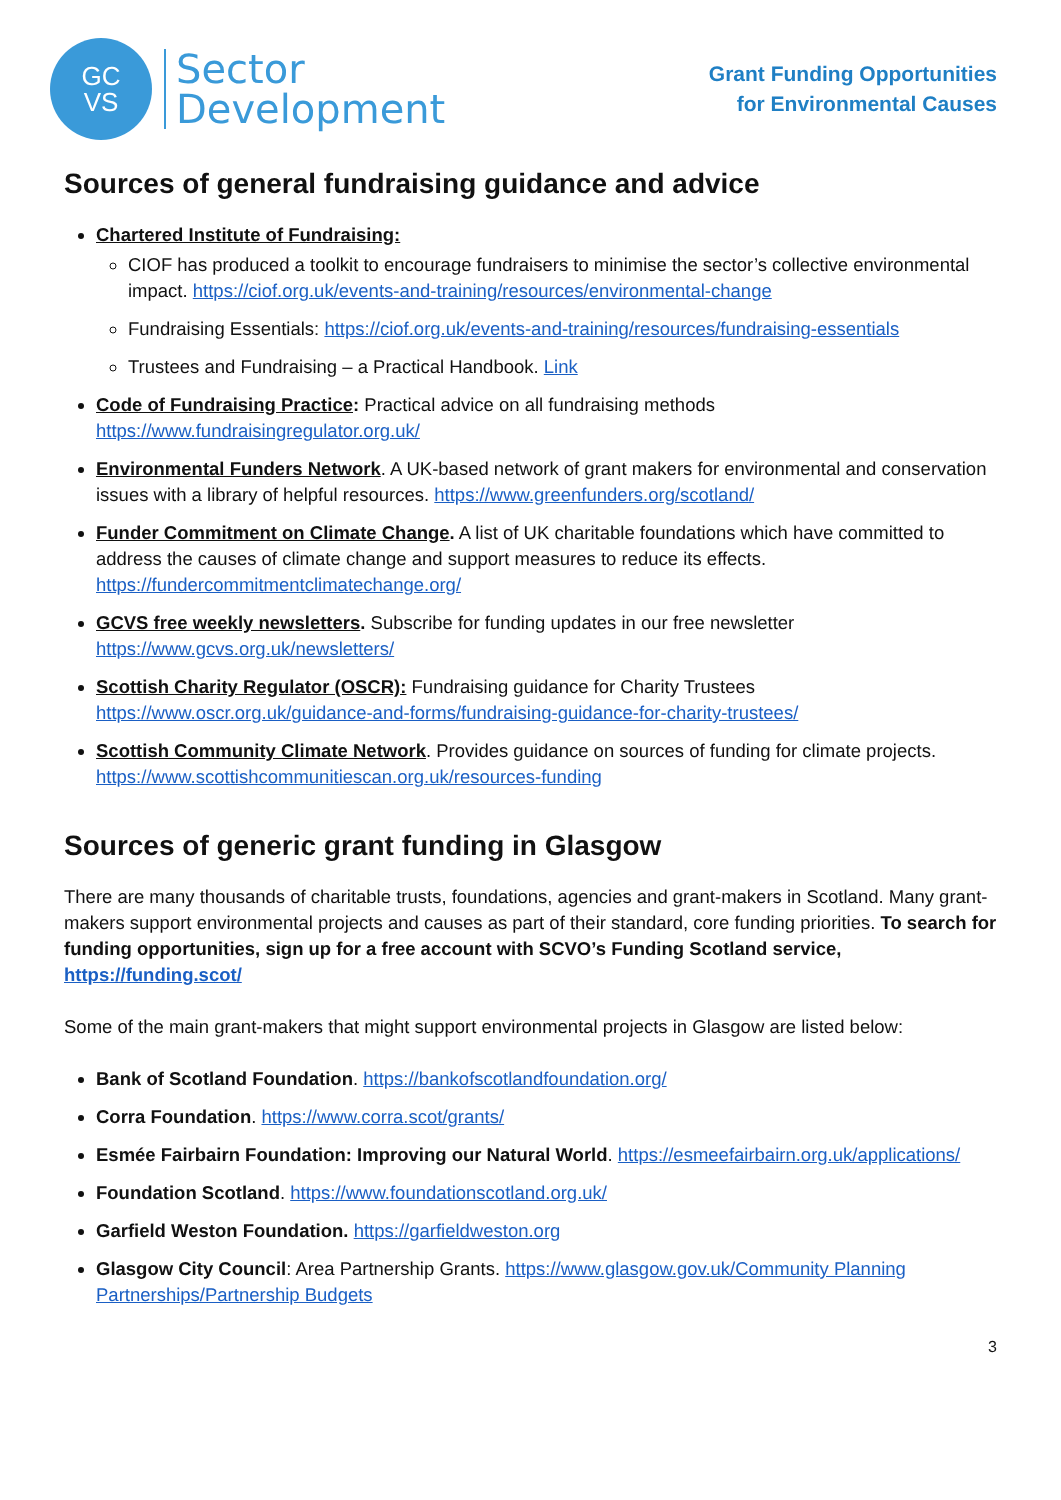GC
VS
Sector
Development
Grant Funding Opportunities
for Environmental Causes
Sources of general fundraising guidance and advice
Chartered Institute of Fundraising:
CIOF has produced a toolkit to encourage fundraisers to minimise the sector’s collective environmental impact. https://ciof.org.uk/events-and-training/resources/environmental-change
Fundraising Essentials: https://ciof.org.uk/events-and-training/resources/fundraising-essentials
Trustees and Fundraising – a Practical Handbook. Link
Code of Fundraising Practice: Practical advice on all fundraising methods https://www.fundraisingregulator.org.uk/
Environmental Funders Network. A UK-based network of grant makers for environmental and conservation issues with a library of helpful resources. https://www.greenfunders.org/scotland/
Funder Commitment on Climate Change. A list of UK charitable foundations which have committed to address the causes of climate change and support measures to reduce its effects. https://fundercommitmentclimatechange.org/
GCVS free weekly newsletters. Subscribe for funding updates in our free newsletter https://www.gcvs.org.uk/newsletters/
Scottish Charity Regulator (OSCR): Fundraising guidance for Charity Trustees https://www.oscr.org.uk/guidance-and-forms/fundraising-guidance-for-charity-trustees/
Scottish Community Climate Network. Provides guidance on sources of funding for climate projects. https://www.scottishcommunitiescan.org.uk/resources-funding
Sources of generic grant funding in Glasgow
There are many thousands of charitable trusts, foundations, agencies and grant-makers in Scotland. Many grant-makers support environmental projects and causes as part of their standard, core funding priorities. To search for funding opportunities, sign up for a free account with SCVO’s Funding Scotland service, https://funding.scot/
Some of the main grant-makers that might support environmental projects in Glasgow are listed below:
Bank of Scotland Foundation. https://bankofscotlandfoundation.org/
Corra Foundation. https://www.corra.scot/grants/
Esmée Fairbairn Foundation: Improving our Natural World. https://esmeefairbairn.org.uk/applications/
Foundation Scotland. https://www.foundationscotland.org.uk/
Garfield Weston Foundation. https://garfieldweston.org
Glasgow City Council: Area Partnership Grants. https://www.glasgow.gov.uk/Community Planning Partnerships/Partnership Budgets
3